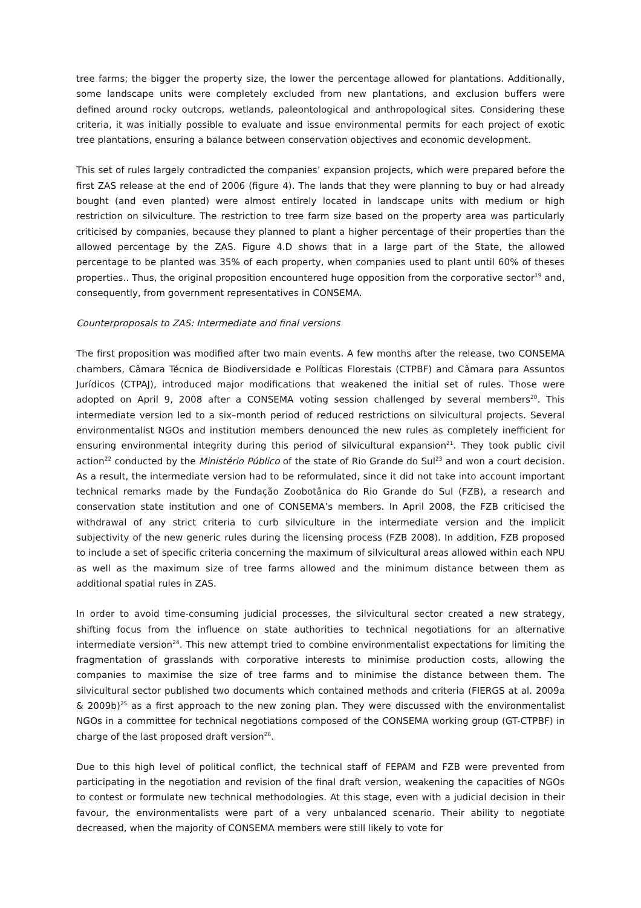tree farms; the bigger the property size, the lower the percentage allowed for plantations. Additionally, some landscape units were completely excluded from new plantations, and exclusion buffers were defined around rocky outcrops, wetlands, paleontological and anthropological sites. Considering these criteria, it was initially possible to evaluate and issue environmental permits for each project of exotic tree plantations, ensuring a balance between conservation objectives and economic development.
This set of rules largely contradicted the companies’ expansion projects, which were prepared before the first ZAS release at the end of 2006 (figure 4). The lands that they were planning to buy or had already bought (and even planted) were almost entirely located in landscape units with medium or high restriction on silviculture. The restriction to tree farm size based on the property area was particularly criticised by companies, because they planned to plant a higher percentage of their properties than the allowed percentage by the ZAS. Figure 4.D shows that in a large part of the State, the allowed percentage to be planted was 35% of each property, when companies used to plant until 60% of theses properties.. Thus, the original proposition encountered huge opposition from the corporative sector<sup>19</sup> and, consequently, from government representatives in CONSEMA.
Counterproposals to ZAS: Intermediate and final versions
The first proposition was modified after two main events. A few months after the release, two CONSEMA chambers, Câmara Técnica de Biodiversidade e Políticas Florestais (CTPBF) and Câmara para Assuntos Jurídicos (CTPAJ), introduced major modifications that weakened the initial set of rules. Those were adopted on April 9, 2008 after a CONSEMA voting session challenged by several members<sup>20</sup>. This intermediate version led to a six–month period of reduced restrictions on silvicultural projects. Several environmentalist NGOs and institution members denounced the new rules as completely inefficient for ensuring environmental integrity during this period of silvicultural expansion<sup>21</sup>. They took public civil action<sup>22</sup> conducted by the Ministério Público of the state of Rio Grande do Sul<sup>23</sup> and won a court decision. As a result, the intermediate version had to be reformulated, since it did not take into account important technical remarks made by the Fundação Zoobotânica do Rio Grande do Sul (FZB), a research and conservation state institution and one of CONSEMA’s members. In April 2008, the FZB criticised the withdrawal of any strict criteria to curb silviculture in the intermediate version and the implicit subjectivity of the new generic rules during the licensing process (FZB 2008). In addition, FZB proposed to include a set of specific criteria concerning the maximum of silvicultural areas allowed within each NPU as well as the maximum size of tree farms allowed and the minimum distance between them as additional spatial rules in ZAS.
In order to avoid time-consuming judicial processes, the silvicultural sector created a new strategy, shifting focus from the influence on state authorities to technical negotiations for an alternative intermediate version<sup>24</sup>. This new attempt tried to combine environmentalist expectations for limiting the fragmentation of grasslands with corporative interests to minimise production costs, allowing the companies to maximise the size of tree farms and to minimise the distance between them. The silvicultural sector published two documents which contained methods and criteria (FIERGS at al. 2009a & 2009b)<sup>25</sup> as a first approach to the new zoning plan. They were discussed with the environmentalist NGOs in a committee for technical negotiations composed of the CONSEMA working group (GT-CTPBF) in charge of the last proposed draft version<sup>26</sup>.
Due to this high level of political conflict, the technical staff of FEPAM and FZB were prevented from participating in the negotiation and revision of the final draft version, weakening the capacities of NGOs to contest or formulate new technical methodologies. At this stage, even with a judicial decision in their favour, the environmentalists were part of a very unbalanced scenario. Their ability to negotiate decreased, when the majority of CONSEMA members were still likely to vote for